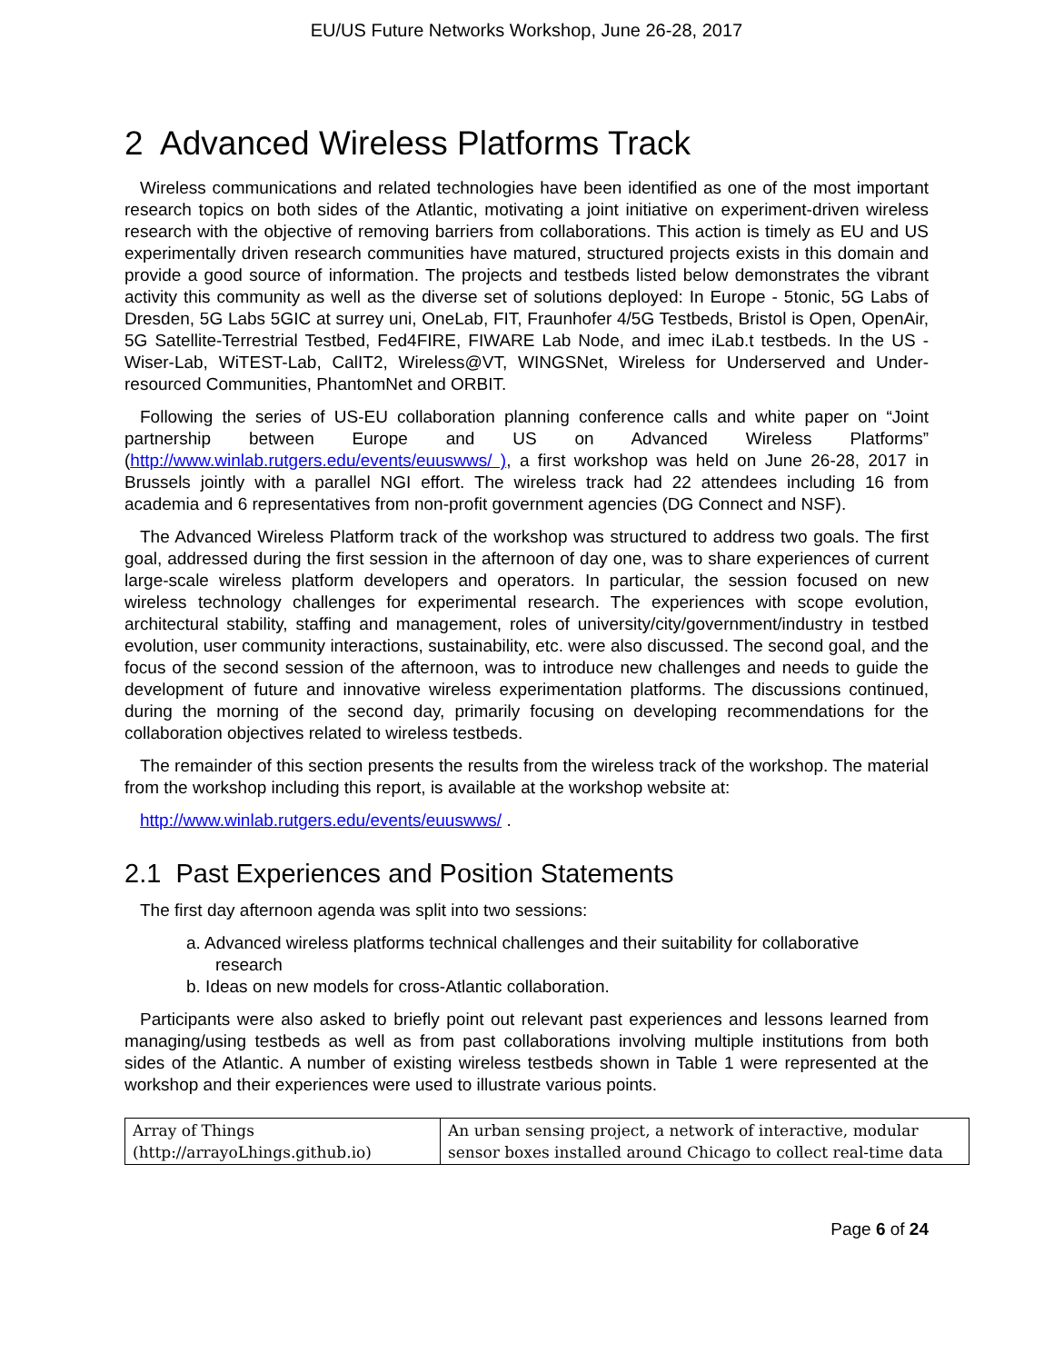EU/US Future Networks Workshop, June 26-28, 2017
2 Advanced Wireless Platforms Track
Wireless communications and related technologies have been identified as one of the most important research topics on both sides of the Atlantic, motivating a joint initiative on experiment-driven wireless research with the objective of removing barriers from collaborations. This action is timely as EU and US experimentally driven research communities have matured, structured projects exists in this domain and provide a good source of information. The projects and testbeds listed below demonstrates the vibrant activity this community as well as the diverse set of solutions deployed: In Europe - 5tonic, 5G Labs of Dresden, 5G Labs 5GIC at surrey uni, OneLab, FIT, Fraunhofer 4/5G Testbeds, Bristol is Open, OpenAir, 5G Satellite-Terrestrial Testbed, Fed4FIRE, FIWARE Lab Node, and imec iLab.t testbeds. In the US - Wiser-Lab, WiTEST-Lab, CalIT2, Wireless@VT, WINGSNet, Wireless for Underserved and Under-resourced Communities, PhantomNet and ORBIT.
Following the series of US-EU collaboration planning conference calls and white paper on “Joint partnership between Europe and US on Advanced Wireless Platforms” (http://www.winlab.rutgers.edu/events/euuswws/ ), a first workshop was held on June 26-28, 2017 in Brussels jointly with a parallel NGI effort. The wireless track had 22 attendees including 16 from academia and 6 representatives from non-profit government agencies (DG Connect and NSF).
The Advanced Wireless Platform track of the workshop was structured to address two goals. The first goal, addressed during the first session in the afternoon of day one, was to share experiences of current large-scale wireless platform developers and operators. In particular, the session focused on new wireless technology challenges for experimental research. The experiences with scope evolution, architectural stability, staffing and management, roles of university/city/government/industry in testbed evolution, user community interactions, sustainability, etc. were also discussed. The second goal, and the focus of the second session of the afternoon, was to introduce new challenges and needs to guide the development of future and innovative wireless experimentation platforms. The discussions continued, during the morning of the second day, primarily focusing on developing recommendations for the collaboration objectives related to wireless testbeds.
The remainder of this section presents the results from the wireless track of the workshop. The material from the workshop including this report, is available at the workshop website at:
http://www.winlab.rutgers.edu/events/euuswws/ .
2.1 Past Experiences and Position Statements
The first day afternoon agenda was split into two sessions:
a. Advanced wireless platforms technical challenges and their suitability for collaborative research
b. Ideas on new models for cross-Atlantic collaboration.
Participants were also asked to briefly point out relevant past experiences and lessons learned from managing/using testbeds as well as from past collaborations involving multiple institutions from both sides of the Atlantic. A number of existing wireless testbeds shown in Table 1 were represented at the workshop and their experiences were used to illustrate various points.
| Array of Things (http://arrayoLhings.github.io) | An urban sensing project, a network of interactive, modular sensor boxes installed around Chicago to collect real-time data |
Page 6 of 24